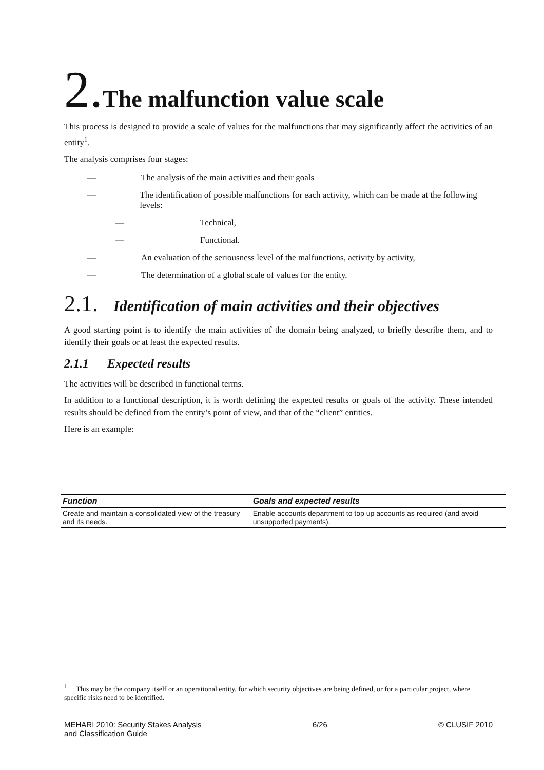2. The malfunction value scale
This process is designed to provide a scale of values for the malfunctions that may significantly affect the activities of an entity<sup>1</sup>.
The analysis comprises four stages:
— The analysis of the main activities and their goals
— The identification of possible malfunctions for each activity, which can be made at the following levels:
— Technical,
— Functional.
— An evaluation of the seriousness level of the malfunctions, activity by activity,
— The determination of a global scale of values for the entity.
2.1. Identification of main activities and their objectives
A good starting point is to identify the main activities of the domain being analyzed, to briefly describe them, and to identify their goals or at least the expected results.
2.1.1 Expected results
The activities will be described in functional terms.
In addition to a functional description, it is worth defining the expected results or goals of the activity. These intended results should be defined from the entity’s point of view, and that of the “client” entities.
Here is an example:
| Function | Goals and expected results |
| --- | --- |
| Create and maintain a consolidated view of the treasury and its needs. | Enable accounts department to top up accounts as required (and avoid unsupported payments). |
<sup>1</sup> This may be the company itself or an operational entity, for which security objectives are being defined, or for a particular project, where specific risks need to be identified.
MEHARI 2010: Security Stakes Analysis
and Classification Guide 6/26 © CLUSIF 2010